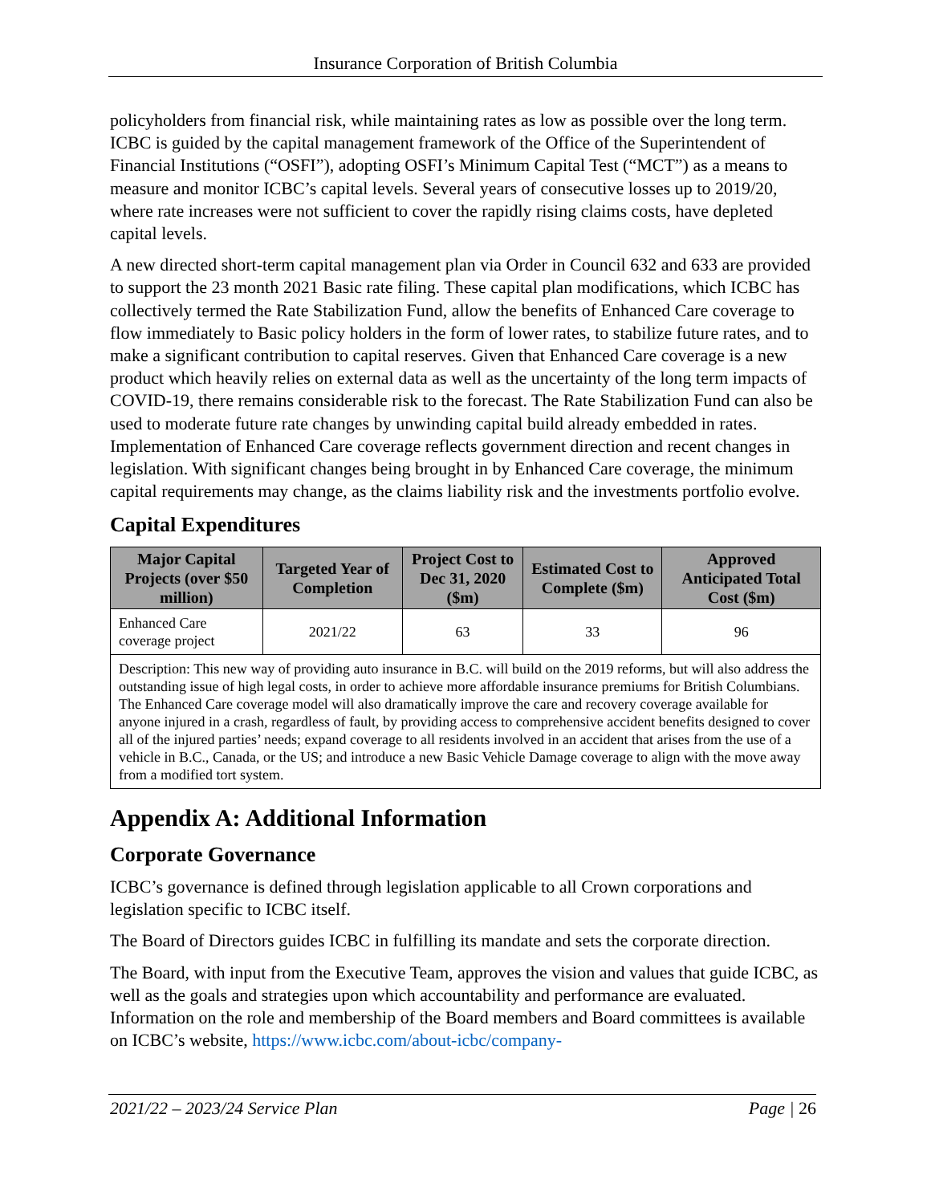Insurance Corporation of British Columbia
policyholders from financial risk, while maintaining rates as low as possible over the long term. ICBC is guided by the capital management framework of the Office of the Superintendent of Financial Institutions (“OSFI”), adopting OSFI’s Minimum Capital Test (“MCT”) as a means to measure and monitor ICBC’s capital levels. Several years of consecutive losses up to 2019/20, where rate increases were not sufficient to cover the rapidly rising claims costs, have depleted capital levels.
A new directed short-term capital management plan via Order in Council 632 and 633 are provided to support the 23 month 2021 Basic rate filing. These capital plan modifications, which ICBC has collectively termed the Rate Stabilization Fund, allow the benefits of Enhanced Care coverage to flow immediately to Basic policy holders in the form of lower rates, to stabilize future rates, and to make a significant contribution to capital reserves. Given that Enhanced Care coverage is a new product which heavily relies on external data as well as the uncertainty of the long term impacts of COVID-19, there remains considerable risk to the forecast. The Rate Stabilization Fund can also be used to moderate future rate changes by unwinding capital build already embedded in rates. Implementation of Enhanced Care coverage reflects government direction and recent changes in legislation. With significant changes being brought in by Enhanced Care coverage, the minimum capital requirements may change, as the claims liability risk and the investments portfolio evolve.
Capital Expenditures
| Major Capital Projects (over $50 million) | Targeted Year of Completion | Project Cost to Dec 31, 2020 ($m) | Estimated Cost to Complete ($m) | Approved Anticipated Total Cost ($m) |
| --- | --- | --- | --- | --- |
| Enhanced Care coverage project | 2021/22 | 63 | 33 | 96 |
| Description: This new way of providing auto insurance in B.C. will build on the 2019 reforms, but will also address the outstanding issue of high legal costs, in order to achieve more affordable insurance premiums for British Columbians. The Enhanced Care coverage model will also dramatically improve the care and recovery coverage available for anyone injured in a crash, regardless of fault, by providing access to comprehensive accident benefits designed to cover all of the injured parties’ needs; expand coverage to all residents involved in an accident that arises from the use of a vehicle in B.C., Canada, or the US; and introduce a new Basic Vehicle Damage coverage to align with the move away from a modified tort system. | | | | |
Appendix A: Additional Information
Corporate Governance
ICBC’s governance is defined through legislation applicable to all Crown corporations and legislation specific to ICBC itself.
The Board of Directors guides ICBC in fulfilling its mandate and sets the corporate direction.
The Board, with input from the Executive Team, approves the vision and values that guide ICBC, as well as the goals and strategies upon which accountability and performance are evaluated. Information on the role and membership of the Board members and Board committees is available on ICBC’s website, https://www.icbc.com/about-icbc/company-
2021/22 – 2023/24 Service Plan Page | 26